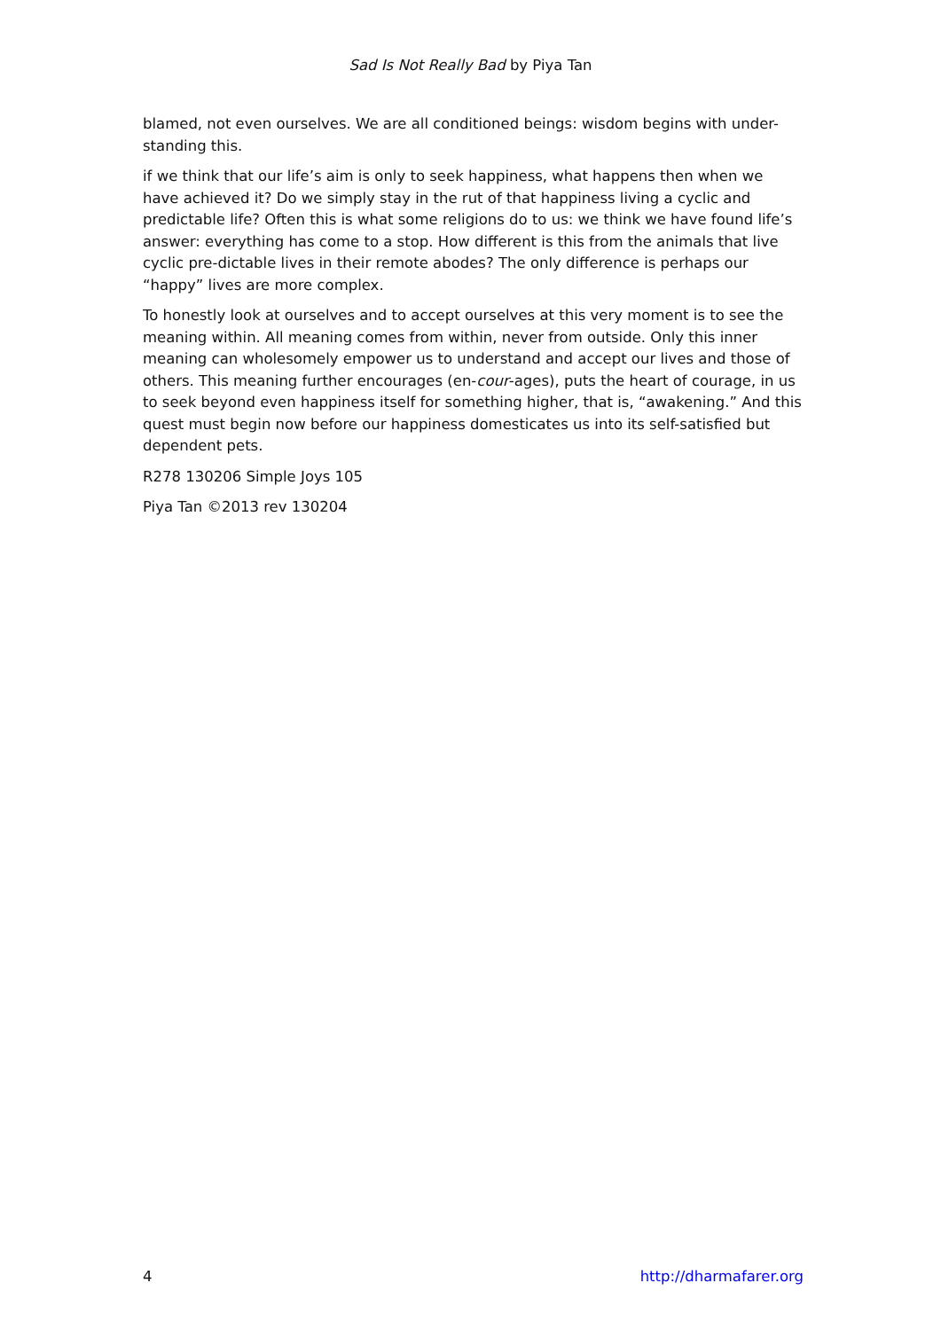Sad Is Not Really Bad by Piya Tan
blamed, not even ourselves. We are all conditioned beings: wisdom begins with under-standing this.
if we think that our life’s aim is only to seek happiness, what happens then when we have achieved it? Do we simply stay in the rut of that happiness living a cyclic and predictable life? Often this is what some religions do to us: we think we have found life’s answer: everything has come to a stop. How different is this from the animals that live cyclic pre-dictable lives in their remote abodes? The only difference is perhaps our “happy” lives are more complex.
To honestly look at ourselves and to accept ourselves at this very moment is to see the meaning within. All meaning comes from within, never from outside. Only this inner meaning can wholesomely empower us to understand and accept our lives and those of others. This meaning further encourages (en-cour-ages), puts the heart of courage, in us to seek beyond even happiness itself for something higher, that is, “awakening.” And this quest must begin now before our happiness domesticates us into its self-satisfied but dependent pets.
R278 130206 Simple Joys 105
Piya Tan ©2013 rev 130204
4 http://dharmafarer.org